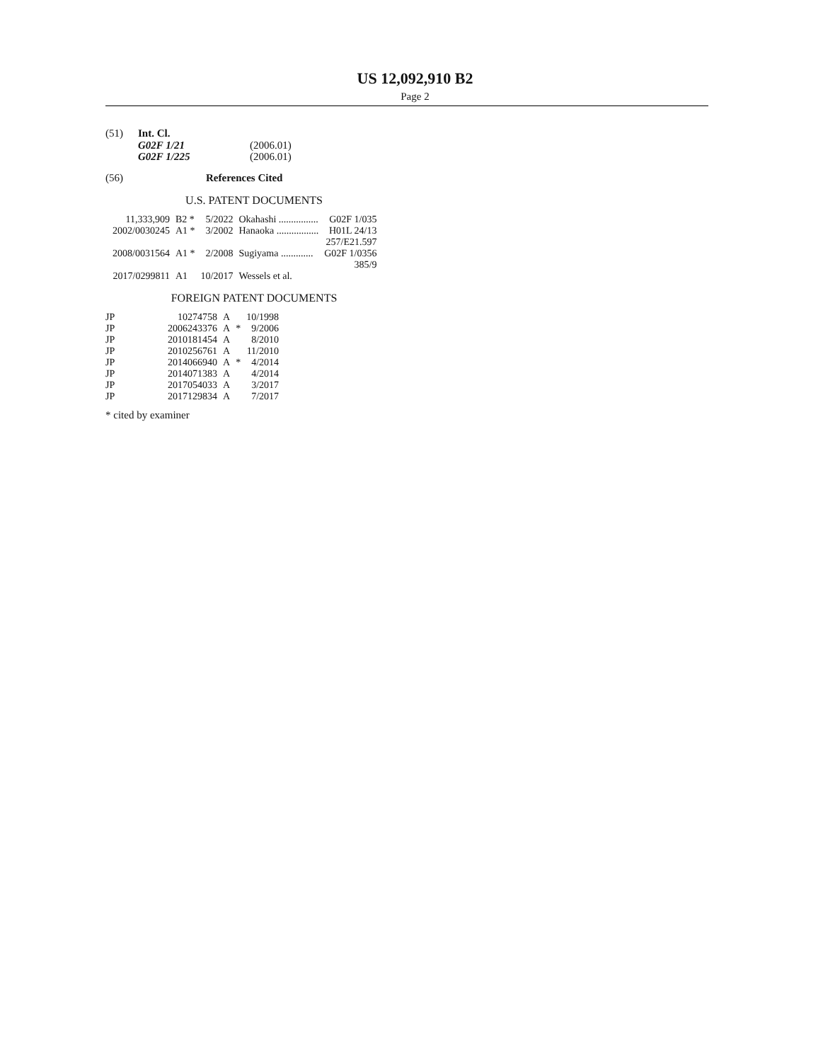US 12,092,910 B2
Page 2
(51) Int. Cl.
| G02F 1/21 | (2006.01) |
| G02F 1/225 | (2006.01) |
(56) References Cited
U.S. PATENT DOCUMENTS
| 11,333,909 | B2 * | 5/2022 | Okahashi ................ | G02F 1/035 |
| 2002/0030245 | A1 * | 3/2002 | Hanaoka ................. | H01L 24/13 |
| | | | | 257/E21.597 |
| 2008/0031564 | A1 * | 2/2008 | Sugiyama ............. | G02F 1/0356 |
| | | | | 385/9 |
| 2017/0299811 | A1 | 10/2017 | Wessels et al. | |
FOREIGN PATENT DOCUMENTS
| JP | 10274758 | A | | 10/1998 |
| JP | 2006243376 | A | * | 9/2006 |
| JP | 2010181454 | A | | 8/2010 |
| JP | 2010256761 | A | | 11/2010 |
| JP | 2014066940 | A | * | 4/2014 |
| JP | 2014071383 | A | | 4/2014 |
| JP | 2017054033 | A | | 3/2017 |
| JP | 2017129834 | A | | 7/2017 |
* cited by examiner